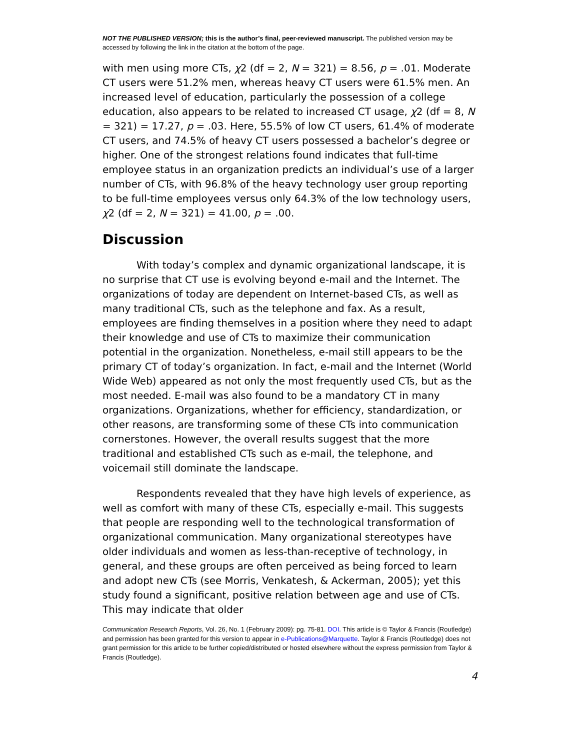NOT THE PUBLISHED VERSION; this is the author’s final, peer-reviewed manuscript. The published version may be accessed by following the link in the citation at the bottom of the page.
with men using more CTs, χ2 (df = 2, N = 321) = 8.56, p = .01. Moderate CT users were 51.2% men, whereas heavy CT users were 61.5% men. An increased level of education, particularly the possession of a college education, also appears to be related to increased CT usage, χ2 (df = 8, N = 321) = 17.27, p = .03. Here, 55.5% of low CT users, 61.4% of moderate CT users, and 74.5% of heavy CT users possessed a bachelor’s degree or higher. One of the strongest relations found indicates that full-time employee status in an organization predicts an individual’s use of a larger number of CTs, with 96.8% of the heavy technology user group reporting to be full-time employees versus only 64.3% of the low technology users, χ2 (df = 2, N = 321) = 41.00, p = .00.
Discussion
With today’s complex and dynamic organizational landscape, it is no surprise that CT use is evolving beyond e-mail and the Internet. The organizations of today are dependent on Internet-based CTs, as well as many traditional CTs, such as the telephone and fax. As a result, employees are finding themselves in a position where they need to adapt their knowledge and use of CTs to maximize their communication potential in the organization. Nonetheless, e-mail still appears to be the primary CT of today’s organization. In fact, e-mail and the Internet (World Wide Web) appeared as not only the most frequently used CTs, but as the most needed. E-mail was also found to be a mandatory CT in many organizations. Organizations, whether for efficiency, standardization, or other reasons, are transforming some of these CTs into communication cornerstones. However, the overall results suggest that the more traditional and established CTs such as e-mail, the telephone, and voicemail still dominate the landscape.
Respondents revealed that they have high levels of experience, as well as comfort with many of these CTs, especially e-mail. This suggests that people are responding well to the technological transformation of organizational communication. Many organizational stereotypes have older individuals and women as less-than-receptive of technology, in general, and these groups are often perceived as being forced to learn and adopt new CTs (see Morris, Venkatesh, & Ackerman, 2005); yet this study found a significant, positive relation between age and use of CTs. This may indicate that older
Communication Research Reports, Vol. 26, No. 1 (February 2009): pg. 75-81. DOI. This article is © Taylor & Francis (Routledge) and permission has been granted for this version to appear in e-Publications@Marquette. Taylor & Francis (Routledge) does not grant permission for this article to be further copied/distributed or hosted elsewhere without the express permission from Taylor & Francis (Routledge).
4